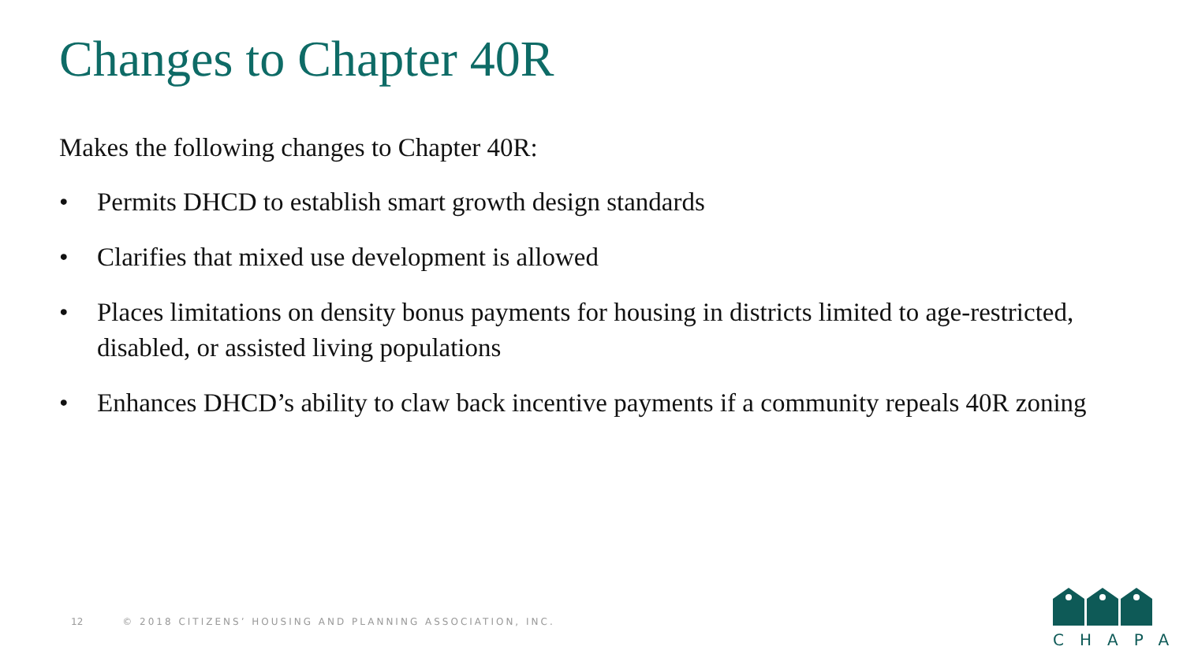Changes to Chapter 40R
Makes the following changes to Chapter 40R:
• Permits DHCD to establish smart growth design standards
• Clarifies that mixed use development is allowed
• Places limitations on density bonus payments for housing in districts limited to age-restricted, disabled, or assisted living populations
• Enhances DHCD’s ability to claw back incentive payments if a community repeals 40R zoning
12 © 2018 CITIZENS’ HOUSING AND PLANNING ASSOCIATION, INC.
CHAPA